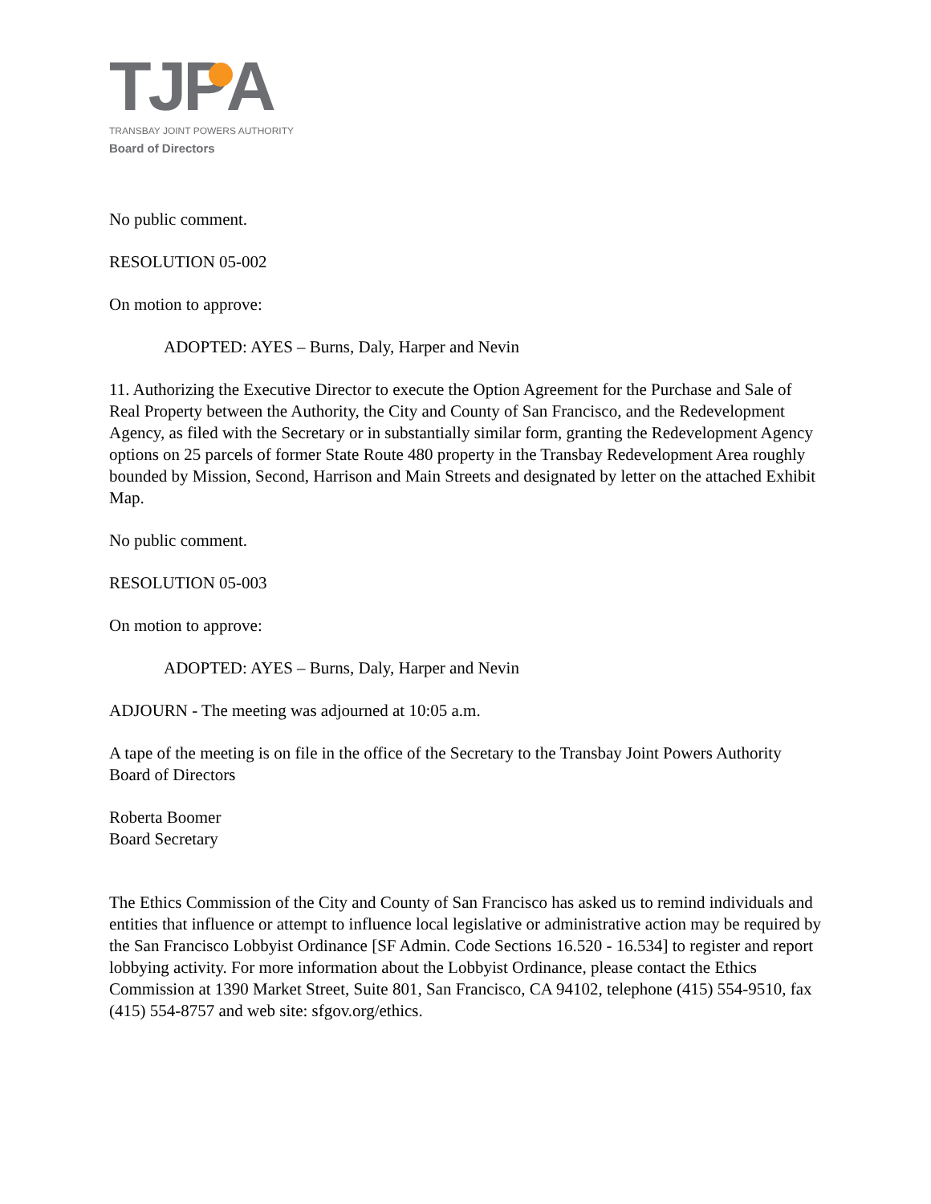TJP A
TRANSBAY JOINT POWERS AUTHORITY
Board of Directors
No public comment.
RESOLUTION 05-002
On motion to approve:
ADOPTED: AYES – Burns, Daly, Harper and Nevin
11. Authorizing the Executive Director to execute the Option Agreement for the Purchase and Sale of Real Property between the Authority, the City and County of San Francisco, and the Redevelopment Agency, as filed with the Secretary or in substantially similar form, granting the Redevelopment Agency options on 25 parcels of former State Route 480 property in the Transbay Redevelopment Area roughly bounded by Mission, Second, Harrison and Main Streets and designated by letter on the attached Exhibit Map.
No public comment.
RESOLUTION 05-003
On motion to approve:
ADOPTED: AYES – Burns, Daly, Harper and Nevin
ADJOURN - The meeting was adjourned at 10:05 a.m.
A tape of the meeting is on file in the office of the Secretary to the Transbay Joint Powers Authority Board of Directors
Roberta Boomer
Board Secretary
The Ethics Commission of the City and County of San Francisco has asked us to remind individuals and entities that influence or attempt to influence local legislative or administrative action may be required by the San Francisco Lobbyist Ordinance [SF Admin. Code Sections 16.520 - 16.534] to register and report lobbying activity. For more information about the Lobbyist Ordinance, please contact the Ethics Commission at 1390 Market Street, Suite 801, San Francisco, CA 94102, telephone (415) 554-9510, fax (415) 554-8757 and web site: sfgov.org/ethics.